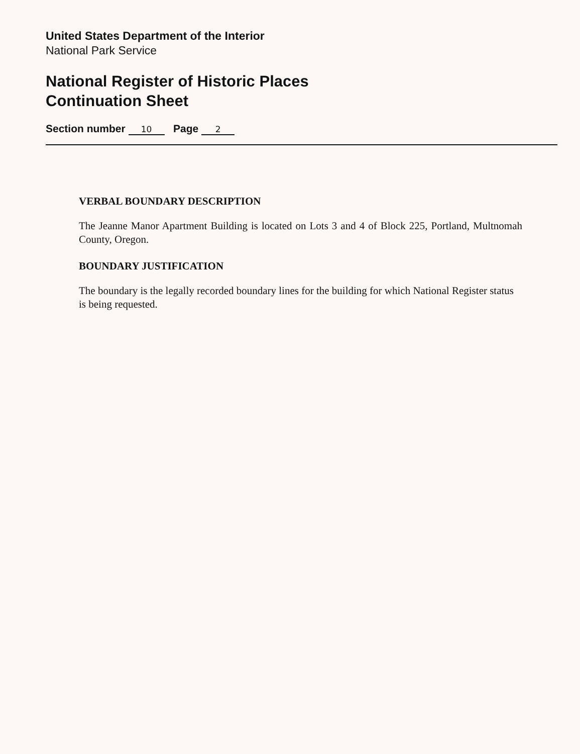United States Department of the Interior
National Park Service
National Register of Historic Places
Continuation Sheet
Section number 10 Page 2
VERBAL BOUNDARY DESCRIPTION
The Jeanne Manor Apartment Building is located on Lots 3 and 4 of Block 225, Portland, Multnomah County, Oregon.
BOUNDARY JUSTIFICATION
The boundary is the legally recorded boundary lines for the building for which National Register status is being requested.